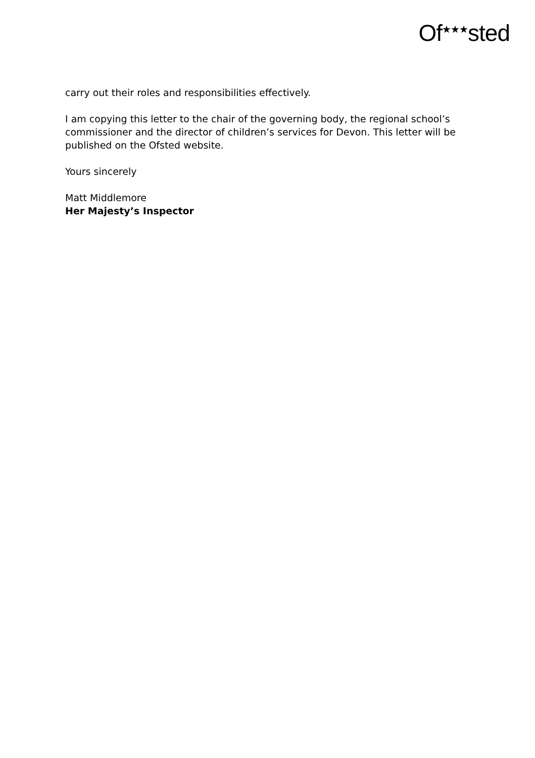Of<sup>★★★</sup>sted
carry out their roles and responsibilities effectively.
I am copying this letter to the chair of the governing body, the regional school’s commissioner and the director of children’s services for Devon. This letter will be published on the Ofsted website.
Yours sincerely
Matt Middlemore
Her Majesty’s Inspector